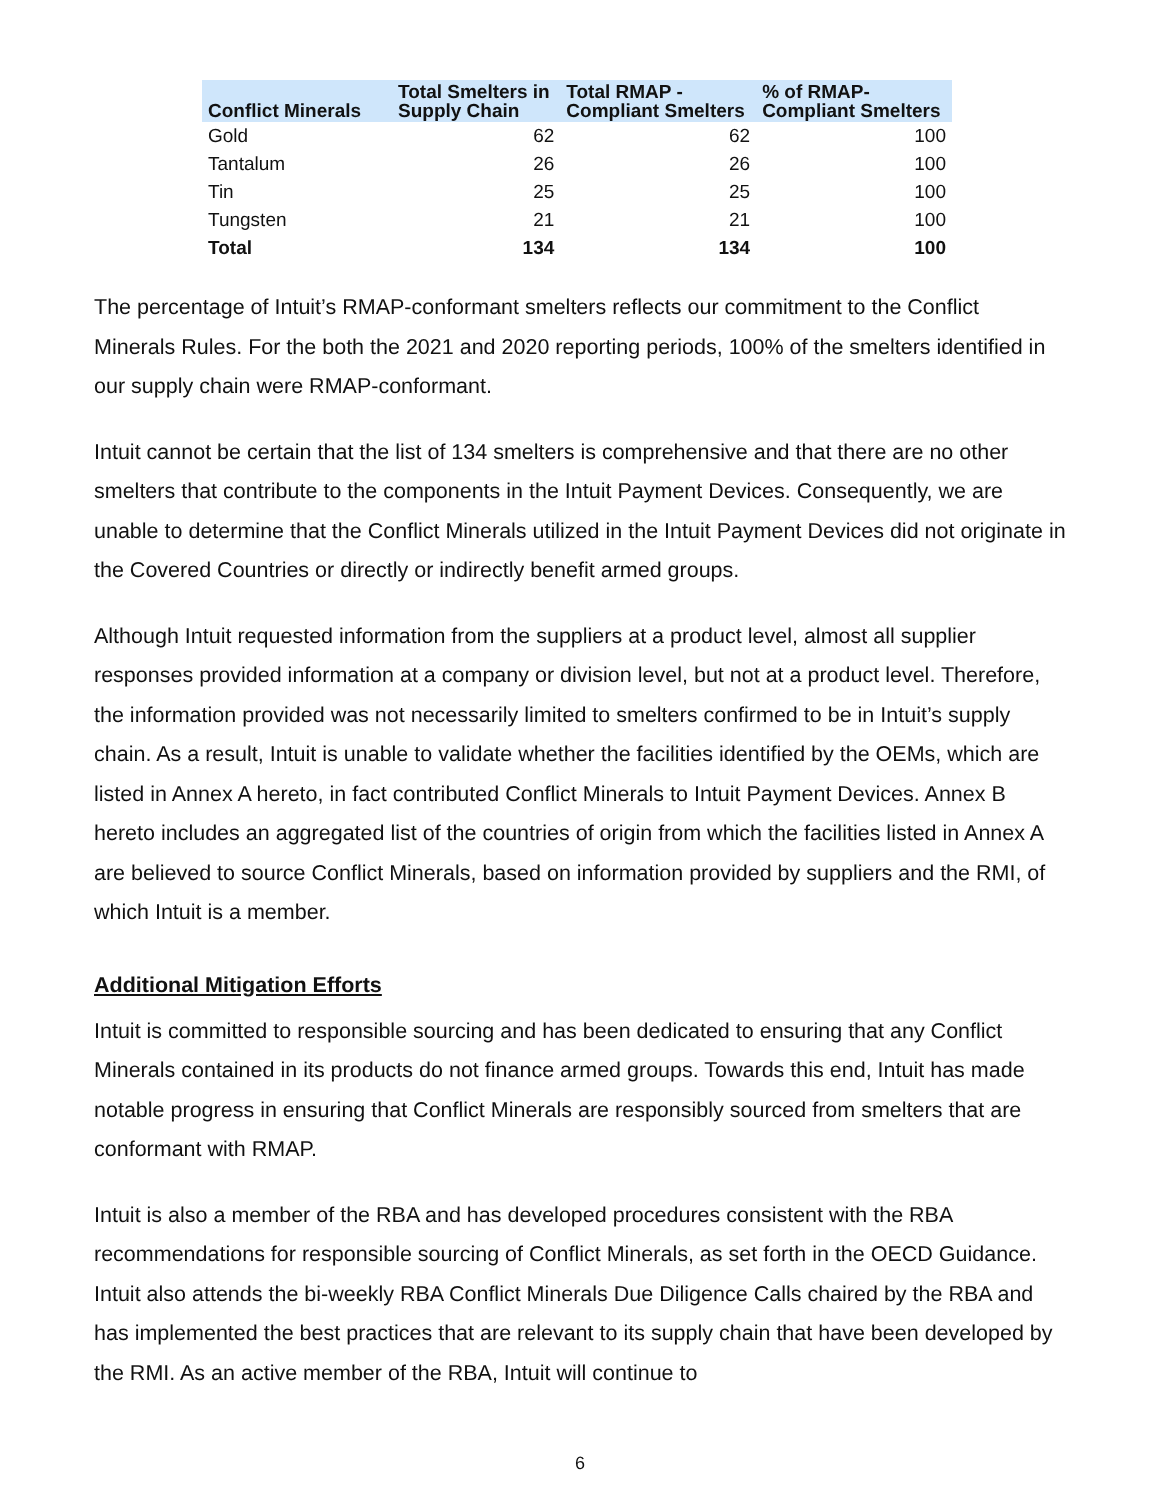| Conflict Minerals | Total Smelters in Supply Chain | Total RMAP - Compliant Smelters | % of RMAP- Compliant Smelters |
| --- | --- | --- | --- |
| Gold | 62 | 62 | 100 |
| Tantalum | 26 | 26 | 100 |
| Tin | 25 | 25 | 100 |
| Tungsten | 21 | 21 | 100 |
| Total | 134 | 134 | 100 |
The percentage of Intuit’s RMAP-conformant smelters reflects our commitment to the Conflict Minerals Rules. For the both the 2021 and 2020 reporting periods, 100% of the smelters identified in our supply chain were RMAP-conformant.
Intuit cannot be certain that the list of 134 smelters is comprehensive and that there are no other smelters that contribute to the components in the Intuit Payment Devices. Consequently, we are unable to determine that the Conflict Minerals utilized in the Intuit Payment Devices did not originate in the Covered Countries or directly or indirectly benefit armed groups.
Although Intuit requested information from the suppliers at a product level, almost all supplier responses provided information at a company or division level, but not at a product level. Therefore, the information provided was not necessarily limited to smelters confirmed to be in Intuit’s supply chain. As a result, Intuit is unable to validate whether the facilities identified by the OEMs, which are listed in Annex A hereto, in fact contributed Conflict Minerals to Intuit Payment Devices. Annex B hereto includes an aggregated list of the countries of origin from which the facilities listed in Annex A are believed to source Conflict Minerals, based on information provided by suppliers and the RMI, of which Intuit is a member.
Additional Mitigation Efforts
Intuit is committed to responsible sourcing and has been dedicated to ensuring that any Conflict Minerals contained in its products do not finance armed groups. Towards this end, Intuit has made notable progress in ensuring that Conflict Minerals are responsibly sourced from smelters that are conformant with RMAP.
Intuit is also a member of the RBA and has developed procedures consistent with the RBA recommendations for responsible sourcing of Conflict Minerals, as set forth in the OECD Guidance. Intuit also attends the bi-weekly RBA Conflict Minerals Due Diligence Calls chaired by the RBA and has implemented the best practices that are relevant to its supply chain that have been developed by the RMI. As an active member of the RBA, Intuit will continue to
6